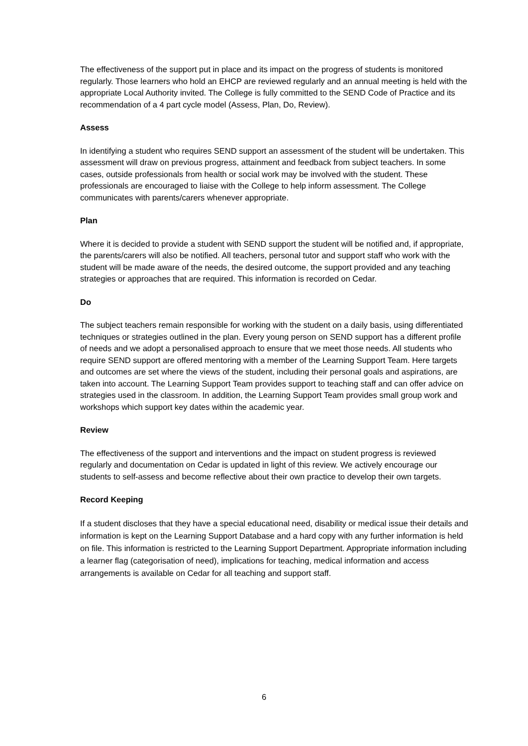The effectiveness of the support put in place and its impact on the progress of students is monitored regularly. Those learners who hold an EHCP are reviewed regularly and an annual meeting is held with the appropriate Local Authority invited. The College is fully committed to the SEND Code of Practice and its recommendation of a 4 part cycle model (Assess, Plan, Do, Review).
Assess
In identifying a student who requires SEND support an assessment of the student will be undertaken. This assessment will draw on previous progress, attainment and feedback from subject teachers. In some cases, outside professionals from health or social work may be involved with the student. These professionals are encouraged to liaise with the College to help inform assessment. The College communicates with parents/carers whenever appropriate.
Plan
Where it is decided to provide a student with SEND support the student will be notified and, if appropriate, the parents/carers will also be notified. All teachers, personal tutor and support staff who work with the student will be made aware of the needs, the desired outcome, the support provided and any teaching strategies or approaches that are required. This information is recorded on Cedar.
Do
The subject teachers remain responsible for working with the student on a daily basis, using differentiated techniques or strategies outlined in the plan. Every young person on SEND support has a different profile of needs and we adopt a personalised approach to ensure that we meet those needs. All students who require SEND support are offered mentoring with a member of the Learning Support Team. Here targets and outcomes are set where the views of the student, including their personal goals and aspirations, are taken into account. The Learning Support Team provides support to teaching staff and can offer advice on strategies used in the classroom. In addition, the Learning Support Team provides small group work and workshops which support key dates within the academic year.
Review
The effectiveness of the support and interventions and the impact on student progress is reviewed regularly and documentation on Cedar is updated in light of this review. We actively encourage our students to self-assess and become reflective about their own practice to develop their own targets.
Record Keeping
If a student discloses that they have a special educational need, disability or medical issue their details and information is kept on the Learning Support Database and a hard copy with any further information is held on file. This information is restricted to the Learning Support Department. Appropriate information including a learner flag (categorisation of need), implications for teaching, medical information and access arrangements is available on Cedar for all teaching and support staff.
6